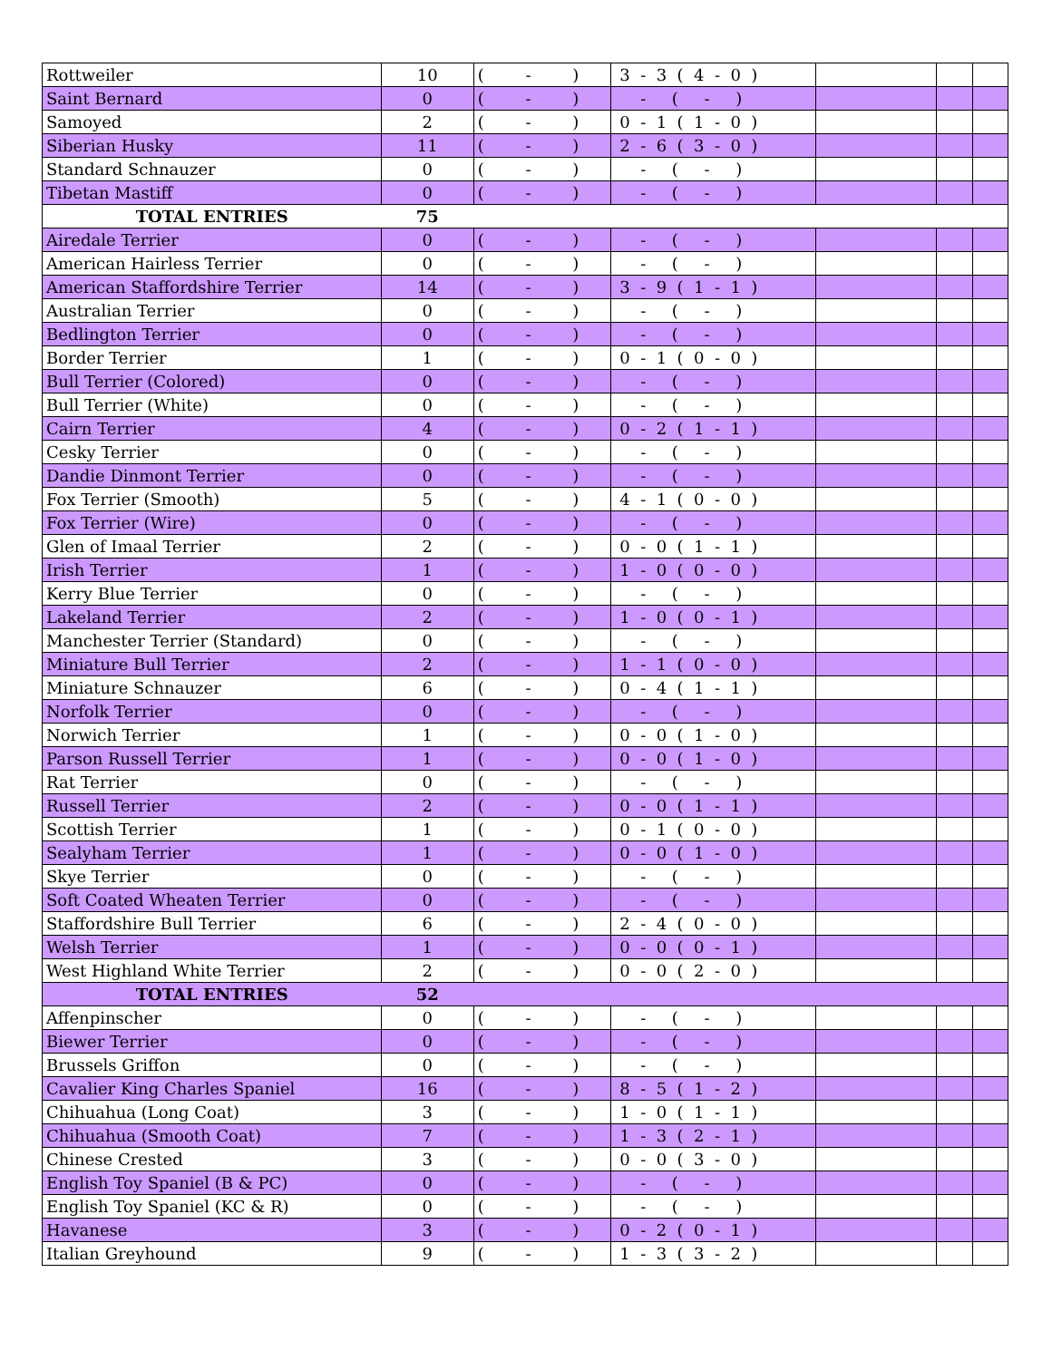| Rottweiler | 10 | ( - ) | 3 - 3 ( 4 - 0 ) | | | |
| Saint Bernard | 0 | ( - ) | - ( - ) | | | |
| Samoyed | 2 | ( - ) | 0 - 1 ( 1 - 0 ) | | | |
| Siberian Husky | 11 | ( - ) | 2 - 6 ( 3 - 0 ) | | | |
| Standard Schnauzer | 0 | ( - ) | - ( - ) | | | |
| Tibetan Mastiff | 0 | ( - ) | - ( - ) | | | |
| TOTAL ENTRIES | 75 | | | | | |
| Airedale Terrier | 0 | ( - ) | - ( - ) | | | |
| American Hairless Terrier | 0 | ( - ) | - ( - ) | | | |
| American Staffordshire Terrier | 14 | ( - ) | 3 - 9 ( 1 - 1 ) | | | |
| Australian Terrier | 0 | ( - ) | - ( - ) | | | |
| Bedlington Terrier | 0 | ( - ) | - ( - ) | | | |
| Border Terrier | 1 | ( - ) | 0 - 1 ( 0 - 0 ) | | | |
| Bull Terrier (Colored) | 0 | ( - ) | - ( - ) | | | |
| Bull Terrier (White) | 0 | ( - ) | - ( - ) | | | |
| Cairn Terrier | 4 | ( - ) | 0 - 2 ( 1 - 1 ) | | | |
| Cesky Terrier | 0 | ( - ) | - ( - ) | | | |
| Dandie Dinmont Terrier | 0 | ( - ) | - ( - ) | | | |
| Fox Terrier (Smooth) | 5 | ( - ) | 4 - 1 ( 0 - 0 ) | | | |
| Fox Terrier (Wire) | 0 | ( - ) | - ( - ) | | | |
| Glen of Imaal Terrier | 2 | ( - ) | 0 - 0 ( 1 - 1 ) | | | |
| Irish Terrier | 1 | ( - ) | 1 - 0 ( 0 - 0 ) | | | |
| Kerry Blue Terrier | 0 | ( - ) | - ( - ) | | | |
| Lakeland Terrier | 2 | ( - ) | 1 - 0 ( 0 - 1 ) | | | |
| Manchester Terrier (Standard) | 0 | ( - ) | - ( - ) | | | |
| Miniature Bull Terrier | 2 | ( - ) | 1 - 1 ( 0 - 0 ) | | | |
| Miniature Schnauzer | 6 | ( - ) | 0 - 4 ( 1 - 1 ) | | | |
| Norfolk Terrier | 0 | ( - ) | - ( - ) | | | |
| Norwich Terrier | 1 | ( - ) | 0 - 0 ( 1 - 0 ) | | | |
| Parson Russell Terrier | 1 | ( - ) | 0 - 0 ( 1 - 0 ) | | | |
| Rat Terrier | 0 | ( - ) | - ( - ) | | | |
| Russell Terrier | 2 | ( - ) | 0 - 0 ( 1 - 1 ) | | | |
| Scottish Terrier | 1 | ( - ) | 0 - 1 ( 0 - 0 ) | | | |
| Sealyham Terrier | 1 | ( - ) | 0 - 0 ( 1 - 0 ) | | | |
| Skye Terrier | 0 | ( - ) | - ( - ) | | | |
| Soft Coated Wheaten Terrier | 0 | ( - ) | - ( - ) | | | |
| Staffordshire Bull Terrier | 6 | ( - ) | 2 - 4 ( 0 - 0 ) | | | |
| Welsh Terrier | 1 | ( - ) | 0 - 0 ( 0 - 1 ) | | | |
| West Highland White Terrier | 2 | ( - ) | 0 - 0 ( 2 - 0 ) | | | |
| TOTAL ENTRIES | 52 | | | | | |
| Affenpinscher | 0 | ( - ) | - ( - ) | | | |
| Biewer Terrier | 0 | ( - ) | - ( - ) | | | |
| Brussels Griffon | 0 | ( - ) | - ( - ) | | | |
| Cavalier King Charles Spaniel | 16 | ( - ) | 8 - 5 ( 1 - 2 ) | | | |
| Chihuahua (Long Coat) | 3 | ( - ) | 1 - 0 ( 1 - 1 ) | | | |
| Chihuahua (Smooth Coat) | 7 | ( - ) | 1 - 3 ( 2 - 1 ) | | | |
| Chinese Crested | 3 | ( - ) | 0 - 0 ( 3 - 0 ) | | | |
| English Toy Spaniel (B & PC) | 0 | ( - ) | - ( - ) | | | |
| English Toy Spaniel (KC & R) | 0 | ( - ) | - ( - ) | | | |
| Havanese | 3 | ( - ) | 0 - 2 ( 0 - 1 ) | | | |
| Italian Greyhound | 9 | ( - ) | 1 - 3 ( 3 - 2 ) | | | |